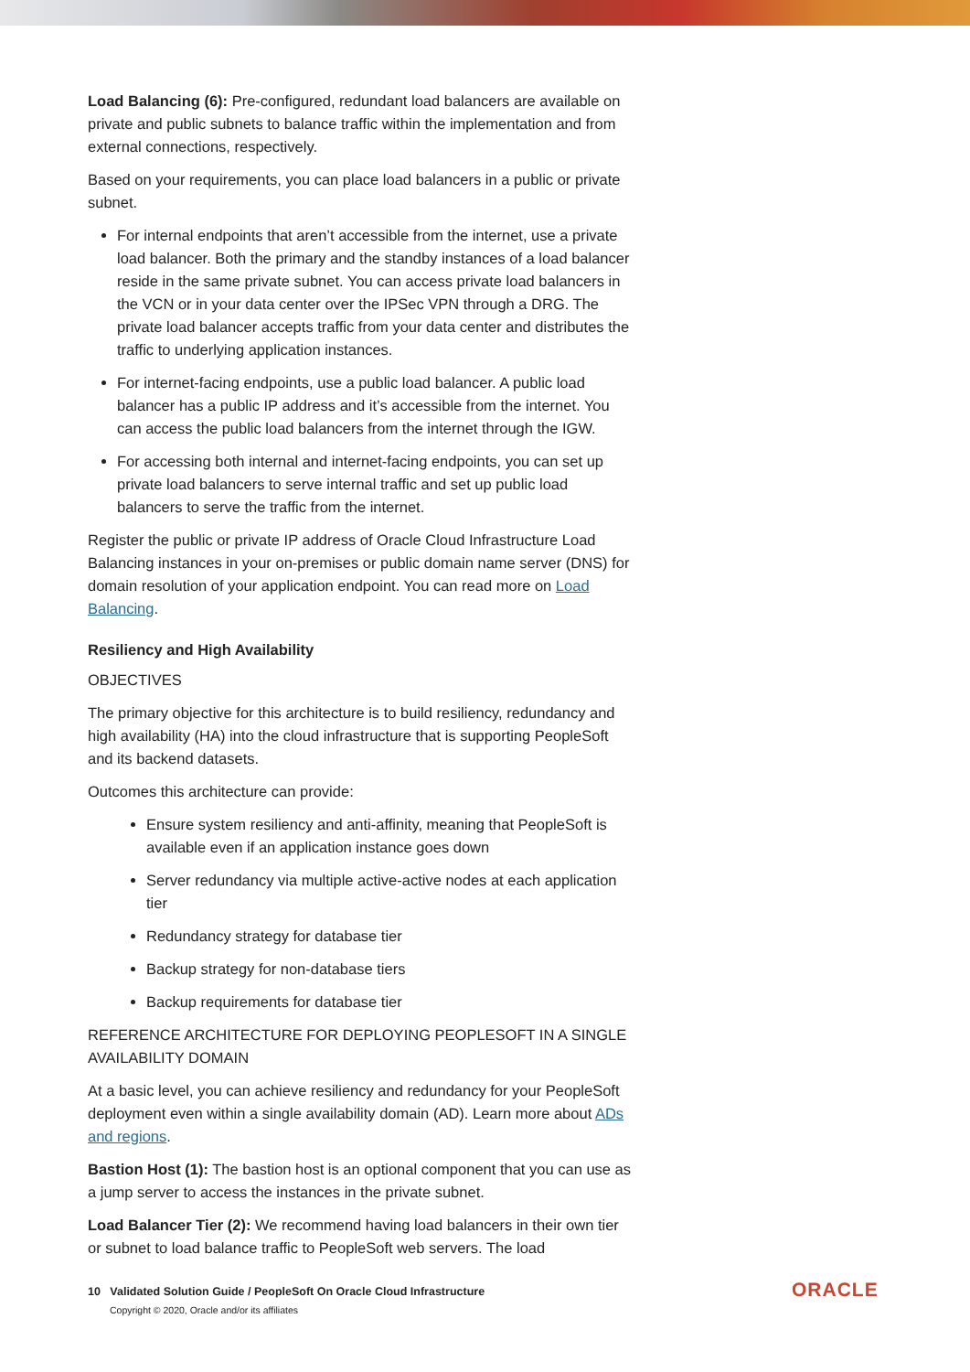Load Balancing (6): Pre-configured, redundant load balancers are available on private and public subnets to balance traffic within the implementation and from external connections, respectively.
Based on your requirements, you can place load balancers in a public or private subnet.
For internal endpoints that aren’t accessible from the internet, use a private load balancer. Both the primary and the standby instances of a load balancer reside in the same private subnet. You can access private load balancers in the VCN or in your data center over the IPSec VPN through a DRG. The private load balancer accepts traffic from your data center and distributes the traffic to underlying application instances.
For internet-facing endpoints, use a public load balancer. A public load balancer has a public IP address and it’s accessible from the internet. You can access the public load balancers from the internet through the IGW.
For accessing both internal and internet-facing endpoints, you can set up private load balancers to serve internal traffic and set up public load balancers to serve the traffic from the internet.
Register the public or private IP address of Oracle Cloud Infrastructure Load Balancing instances in your on-premises or public domain name server (DNS) for domain resolution of your application endpoint. You can read more on Load Balancing.
Resiliency and High Availability
OBJECTIVES
The primary objective for this architecture is to build resiliency, redundancy and high availability (HA) into the cloud infrastructure that is supporting PeopleSoft and its backend datasets.
Outcomes this architecture can provide:
Ensure system resiliency and anti-affinity, meaning that PeopleSoft is available even if an application instance goes down
Server redundancy via multiple active-active nodes at each application tier
Redundancy strategy for database tier
Backup strategy for non-database tiers
Backup requirements for database tier
REFERENCE ARCHITECTURE FOR DEPLOYING PEOPLESOFT IN A SINGLE AVAILABILITY DOMAIN
At a basic level, you can achieve resiliency and redundancy for your PeopleSoft deployment even within a single availability domain (AD). Learn more about ADs and regions.
Bastion Host (1): The bastion host is an optional component that you can use as a jump server to access the instances in the private subnet.
Load Balancer Tier (2): We recommend having load balancers in their own tier or subnet to load balance traffic to PeopleSoft web servers. The load
10 Validated Solution Guide / PeopleSoft On Oracle Cloud Infrastructure
Copyright © 2020, Oracle and/or its affiliates
ORACLE